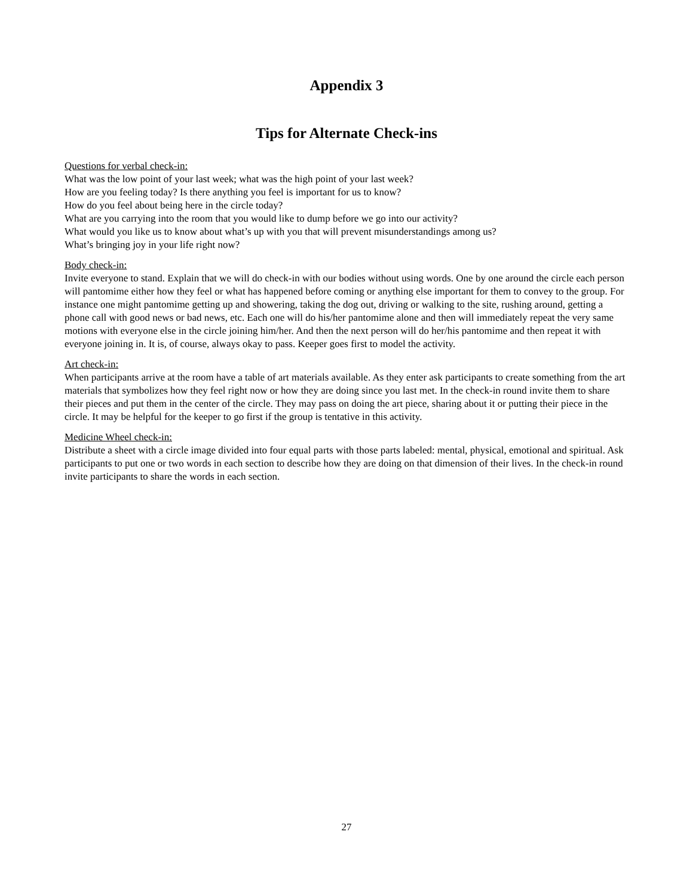Appendix 3
Tips for Alternate Check-ins
Questions for verbal check-in:
What was the low point of your last week; what was the high point of your last week?
How are you feeling today? Is there anything you feel is important for us to know?
How do you feel about being here in the circle today?
What are you carrying into the room that you would like to dump before we go into our activity?
What would you like us to know about what’s up with you that will prevent misunderstandings among us?
What’s bringing joy in your life right now?
Body check-in:
Invite everyone to stand. Explain that we will do check-in with our bodies without using words. One by one around the circle each person will pantomime either how they feel or what has happened before coming or anything else important for them to convey to the group. For instance one might pantomime getting up and showering, taking the dog out, driving or walking to the site, rushing around, getting a phone call with good news or bad news, etc. Each one will do his/her pantomime alone and then will immediately repeat the very same motions with everyone else in the circle joining him/her. And then the next person will do her/his pantomime and then repeat it with everyone joining in. It is, of course, always okay to pass. Keeper goes first to model the activity.
Art check-in:
When participants arrive at the room have a table of art materials available. As they enter ask participants to create something from the art materials that symbolizes how they feel right now or how they are doing since you last met. In the check-in round invite them to share their pieces and put them in the center of the circle. They may pass on doing the art piece, sharing about it or putting their piece in the circle. It may be helpful for the keeper to go first if the group is tentative in this activity.
Medicine Wheel check-in:
Distribute a sheet with a circle image divided into four equal parts with those parts labeled: mental, physical, emotional and spiritual. Ask participants to put one or two words in each section to describe how they are doing on that dimension of their lives. In the check-in round invite participants to share the words in each section.
27